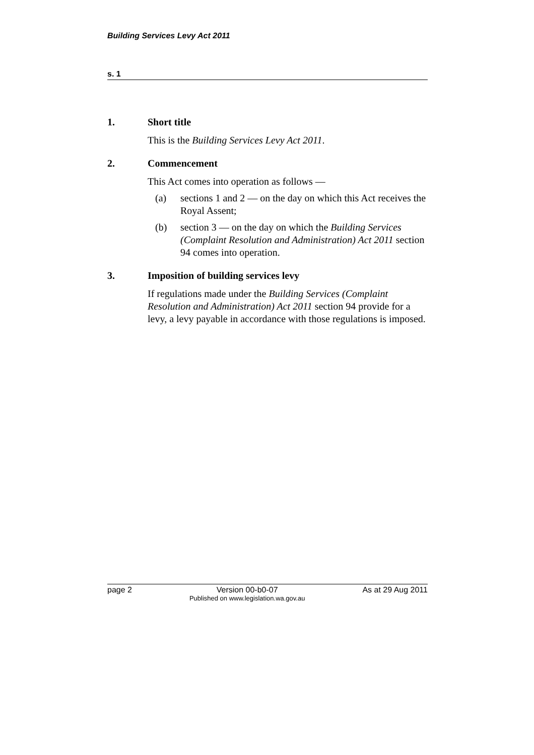Building Services Levy Act 2011
s. 1
1. Short title
This is the Building Services Levy Act 2011.
2. Commencement
This Act comes into operation as follows —
(a) sections 1 and 2 — on the day on which this Act receives the Royal Assent;
(b) section 3 — on the day on which the Building Services (Complaint Resolution and Administration) Act 2011 section 94 comes into operation.
3. Imposition of building services levy
If regulations made under the Building Services (Complaint Resolution and Administration) Act 2011 section 94 provide for a levy, a levy payable in accordance with those regulations is imposed.
page 2 Version 00-b0-07
Published on www.legislation.wa.gov.au As at 29 Aug 2011